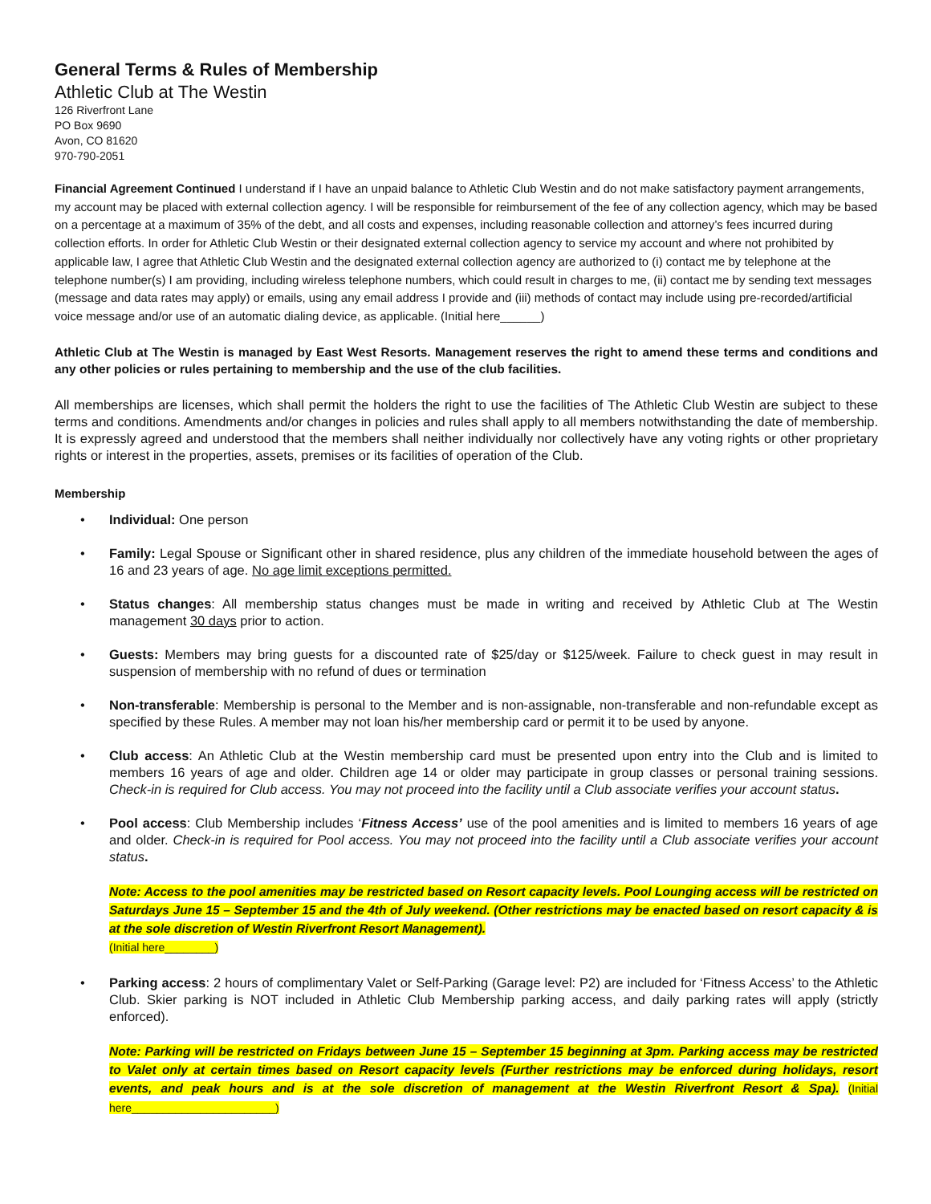General Terms & Rules of Membership
Athletic Club at The Westin
126 Riverfront Lane
PO Box 9690
Avon, CO 81620
970-790-2051
Financial Agreement Continued I understand if I have an unpaid balance to Athletic Club Westin and do not make satisfactory payment arrangements, my account may be placed with external collection agency. I will be responsible for reimbursement of the fee of any collection agency, which may be based on a percentage at a maximum of 35% of the debt, and all costs and expenses, including reasonable collection and attorney’s fees incurred during collection efforts. In order for Athletic Club Westin or their designated external collection agency to service my account and where not prohibited by applicable law, I agree that Athletic Club Westin and the designated external collection agency are authorized to (i) contact me by telephone at the telephone number(s) I am providing, including wireless telephone numbers, which could result in charges to me, (ii) contact me by sending text messages (message and data rates may apply) or emails, using any email address I provide and (iii) methods of contact may include using pre-recorded/artificial voice message and/or use of an automatic dialing device, as applicable. (Initial here______)
Athletic Club at The Westin is managed by East West Resorts. Management reserves the right to amend these terms and conditions and any other policies or rules pertaining to membership and the use of the club facilities.
All memberships are licenses, which shall permit the holders the right to use the facilities of The Athletic Club Westin are subject to these terms and conditions. Amendments and/or changes in policies and rules shall apply to all members notwithstanding the date of membership. It is expressly agreed and understood that the members shall neither individually nor collectively have any voting rights or other proprietary rights or interest in the properties, assets, premises or its facilities of operation of the Club.
Membership
• Individual: One person
• Family: Legal Spouse or Significant other in shared residence, plus any children of the immediate household between the ages of 16 and 23 years of age. No age limit exceptions permitted.
• Status changes: All membership status changes must be made in writing and received by Athletic Club at The Westin management 30 days prior to action.
• Guests: Members may bring guests for a discounted rate of $25/day or $125/week. Failure to check guest in may result in suspension of membership with no refund of dues or termination
• Non-transferable: Membership is personal to the Member and is non-assignable, non-transferable and non-refundable except as specified by these Rules. A member may not loan his/her membership card or permit it to be used by anyone.
• Club access: An Athletic Club at the Westin membership card must be presented upon entry into the Club and is limited to members 16 years of age and older. Children age 14 or older may participate in group classes or personal training sessions. Check-in is required for Club access. You may not proceed into the facility until a Club associate verifies your account status.
• Pool access: Club Membership includes ‘Fitness Access’ use of the pool amenities and is limited to members 16 years of age and older. Check-in is required for Pool access. You may not proceed into the facility until a Club associate verifies your account status.
Note: Access to the pool amenities may be restricted based on Resort capacity levels. Pool Lounging access will be restricted on Saturdays June 15 – September 15 and the 4th of July weekend. (Other restrictions may be enacted based on resort capacity & is at the sole discretion of Westin Riverfront Resort Management).
(Initial here________)
• Parking access: 2 hours of complimentary Valet or Self-Parking (Garage level: P2) are included for ‘Fitness Access’ to the Athletic Club. Skier parking is NOT included in Athletic Club Membership parking access, and daily parking rates will apply (strictly enforced).
Note: Parking will be restricted on Fridays between June 15 – September 15 beginning at 3pm. Parking access may be restricted to Valet only at certain times based on Resort capacity levels (Further restrictions may be enforced during holidays, resort events, and peak hours and is at the sole discretion of management at the Westin Riverfront Resort & Spa). (Initial here_______________________)